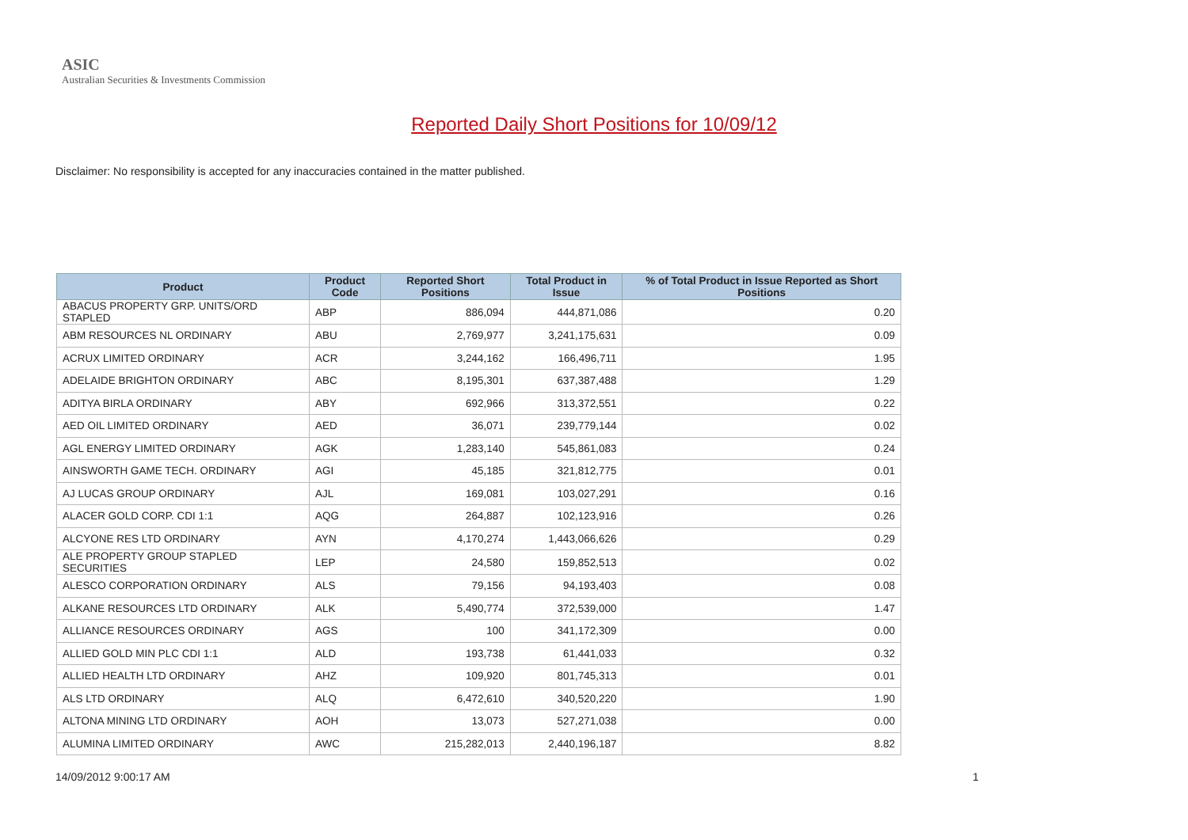ASIC
Australian Securities & Investments Commission
Reported Daily Short Positions for 10/09/12
Disclaimer: No responsibility is accepted for any inaccuracies contained in the matter published.
| Product | Product Code | Reported Short Positions | Total Product in Issue | % of Total Product in Issue Reported as Short Positions |
| --- | --- | --- | --- | --- |
| ABACUS PROPERTY GRP. UNITS/ORD STAPLED | ABP | 886,094 | 444,871,086 | 0.20 |
| ABM RESOURCES NL ORDINARY | ABU | 2,769,977 | 3,241,175,631 | 0.09 |
| ACRUX LIMITED ORDINARY | ACR | 3,244,162 | 166,496,711 | 1.95 |
| ADELAIDE BRIGHTON ORDINARY | ABC | 8,195,301 | 637,387,488 | 1.29 |
| ADITYA BIRLA ORDINARY | ABY | 692,966 | 313,372,551 | 0.22 |
| AED OIL LIMITED ORDINARY | AED | 36,071 | 239,779,144 | 0.02 |
| AGL ENERGY LIMITED ORDINARY | AGK | 1,283,140 | 545,861,083 | 0.24 |
| AINSWORTH GAME TECH. ORDINARY | AGI | 45,185 | 321,812,775 | 0.01 |
| AJ LUCAS GROUP ORDINARY | AJL | 169,081 | 103,027,291 | 0.16 |
| ALACER GOLD CORP. CDI 1:1 | AQG | 264,887 | 102,123,916 | 0.26 |
| ALCYONE RES LTD ORDINARY | AYN | 4,170,274 | 1,443,066,626 | 0.29 |
| ALE PROPERTY GROUP STAPLED SECURITIES | LEP | 24,580 | 159,852,513 | 0.02 |
| ALESCO CORPORATION ORDINARY | ALS | 79,156 | 94,193,403 | 0.08 |
| ALKANE RESOURCES LTD ORDINARY | ALK | 5,490,774 | 372,539,000 | 1.47 |
| ALLIANCE RESOURCES ORDINARY | AGS | 100 | 341,172,309 | 0.00 |
| ALLIED GOLD MIN PLC CDI 1:1 | ALD | 193,738 | 61,441,033 | 0.32 |
| ALLIED HEALTH LTD ORDINARY | AHZ | 109,920 | 801,745,313 | 0.01 |
| ALS LTD ORDINARY | ALQ | 6,472,610 | 340,520,220 | 1.90 |
| ALTONA MINING LTD ORDINARY | AOH | 13,073 | 527,271,038 | 0.00 |
| ALUMINA LIMITED ORDINARY | AWC | 215,282,013 | 2,440,196,187 | 8.82 |
14/09/2012 9:00:17 AM 1